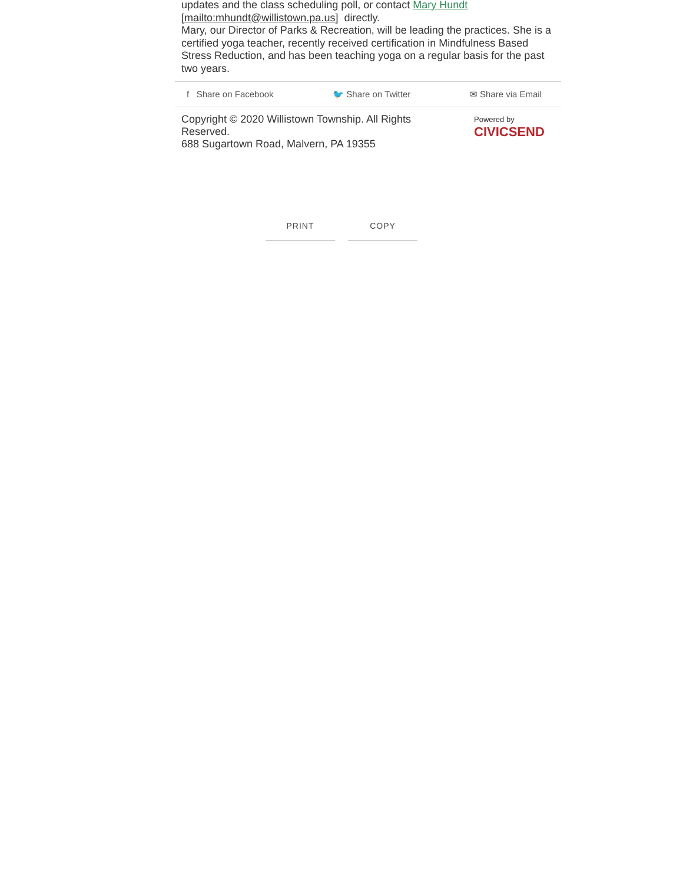updates and the class scheduling poll, or contact Mary Hundt
[mailto:mhundt@willistown.pa.us] directly.
Mary, our Director of Parks & Recreation, will be leading the practices. She is a certified yoga teacher, recently received certification in Mindfulness Based Stress Reduction, and has been teaching yoga on a regular basis for the past two years.
f Share on Facebook 🐦 Share on Twitter ✉ Share via Email
Copyright © 2020 Willistown Township. All Rights Reserved.
688 Sugartown Road, Malvern, PA 19355
Powered by
CIVICSEND
PRINT COPY